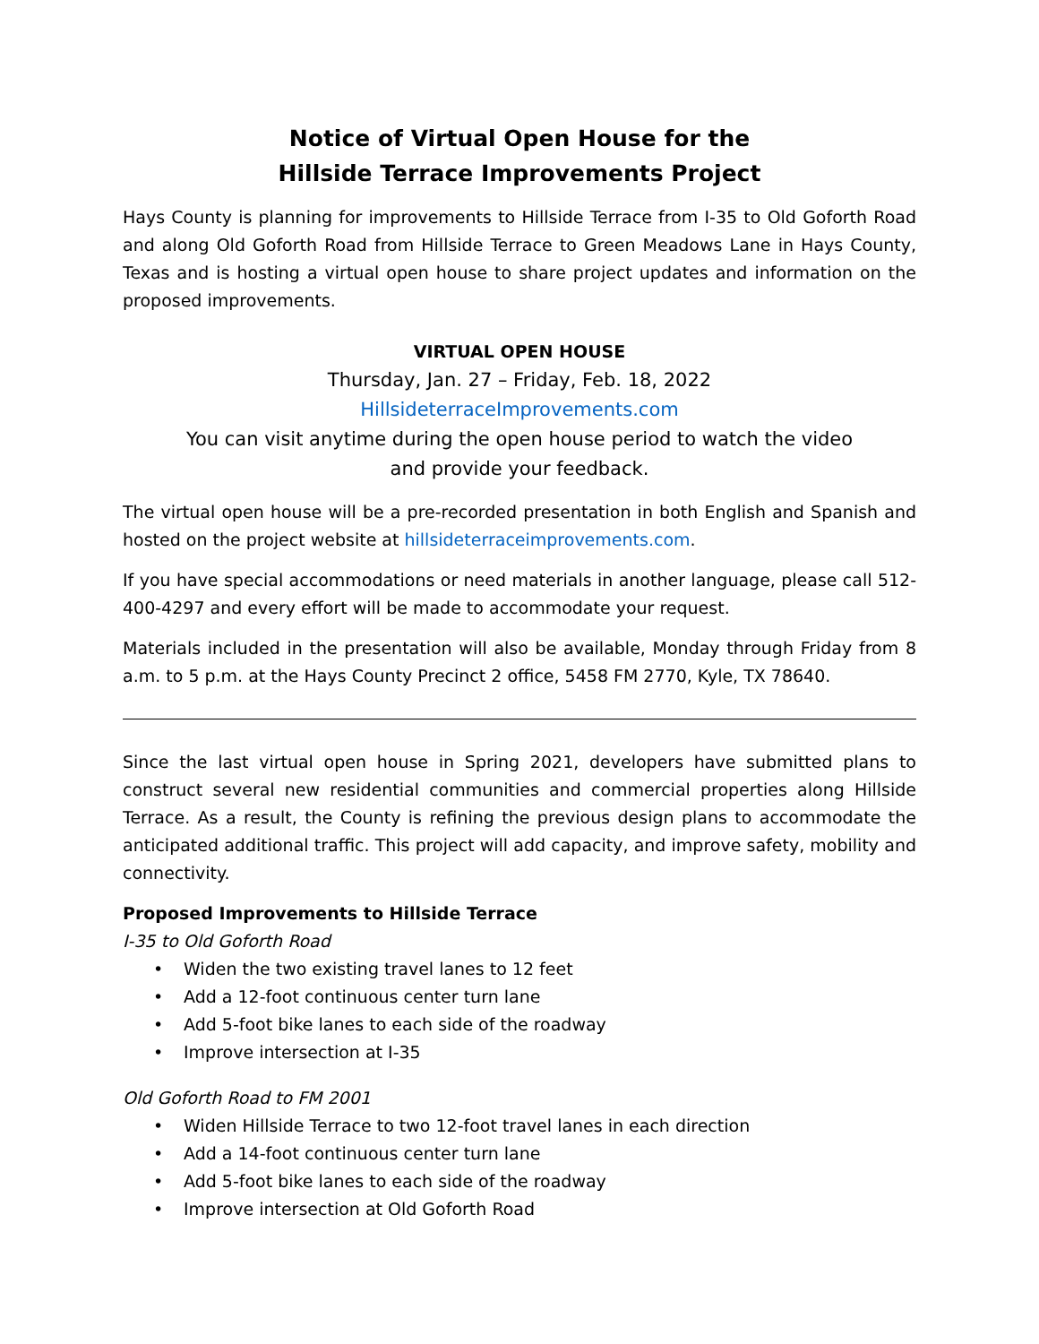Notice of Virtual Open House for the
Hillside Terrace Improvements Project
Hays County is planning for improvements to Hillside Terrace from I-35 to Old Goforth Road and along Old Goforth Road from Hillside Terrace to Green Meadows Lane in Hays County, Texas and is hosting a virtual open house to share project updates and information on the proposed improvements.
VIRTUAL OPEN HOUSE
Thursday, Jan. 27 – Friday, Feb. 18, 2022
HillsideterraceImprovements.com
You can visit anytime during the open house period to watch the video
and provide your feedback.
The virtual open house will be a pre-recorded presentation in both English and Spanish and hosted on the project website at hillsideterraceimprovements.com.
If you have special accommodations or need materials in another language, please call 512-400-4297 and every effort will be made to accommodate your request.
Materials included in the presentation will also be available, Monday through Friday from 8 a.m. to 5 p.m. at the Hays County Precinct 2 office, 5458 FM 2770, Kyle, TX 78640.
Since the last virtual open house in Spring 2021, developers have submitted plans to construct several new residential communities and commercial properties along Hillside Terrace. As a result, the County is refining the previous design plans to accommodate the anticipated additional traffic. This project will add capacity, and improve safety, mobility and connectivity.
Proposed Improvements to Hillside Terrace
I-35 to Old Goforth Road
• Widen the two existing travel lanes to 12 feet
• Add a 12-foot continuous center turn lane
• Add 5-foot bike lanes to each side of the roadway
• Improve intersection at I-35
Old Goforth Road to FM 2001
• Widen Hillside Terrace to two 12-foot travel lanes in each direction
• Add a 14-foot continuous center turn lane
• Add 5-foot bike lanes to each side of the roadway
• Improve intersection at Old Goforth Road